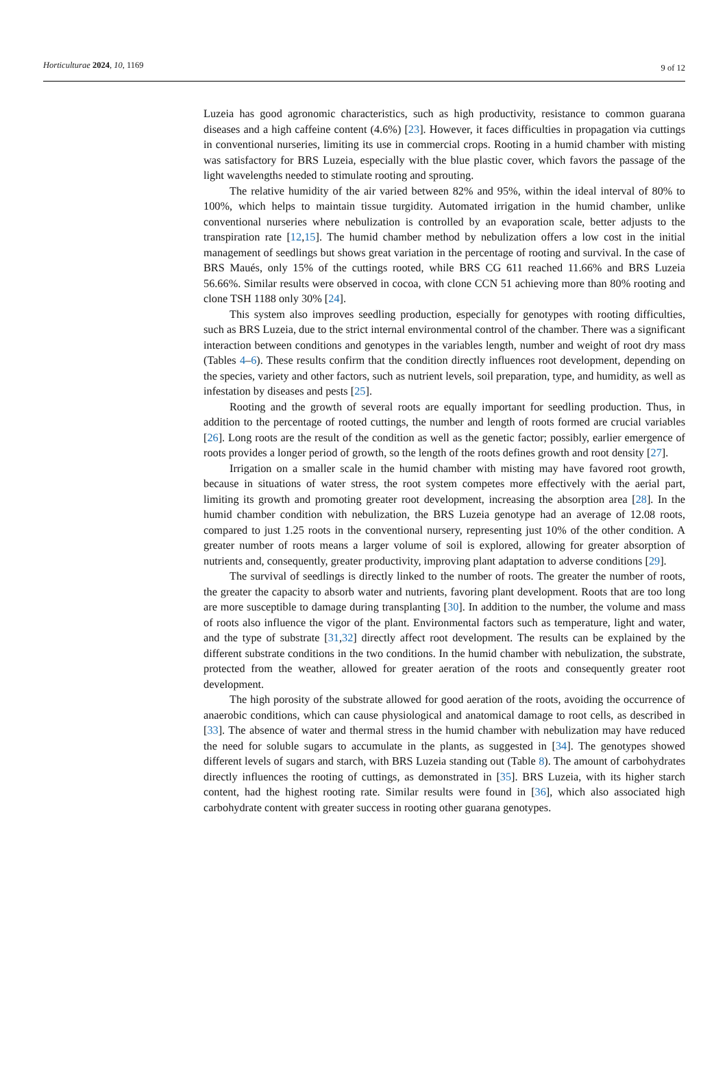Horticulturae 2024, 10, 1169 9 of 12
Luzeia has good agronomic characteristics, such as high productivity, resistance to common guarana diseases and a high caffeine content (4.6%) [23]. However, it faces difficulties in propagation via cuttings in conventional nurseries, limiting its use in commercial crops. Rooting in a humid chamber with misting was satisfactory for BRS Luzeia, especially with the blue plastic cover, which favors the passage of the light wavelengths needed to stimulate rooting and sprouting.
The relative humidity of the air varied between 82% and 95%, within the ideal interval of 80% to 100%, which helps to maintain tissue turgidity. Automated irrigation in the humid chamber, unlike conventional nurseries where nebulization is controlled by an evaporation scale, better adjusts to the transpiration rate [12,15]. The humid chamber method by nebulization offers a low cost in the initial management of seedlings but shows great variation in the percentage of rooting and survival. In the case of BRS Maués, only 15% of the cuttings rooted, while BRS CG 611 reached 11.66% and BRS Luzeia 56.66%. Similar results were observed in cocoa, with clone CCN 51 achieving more than 80% rooting and clone TSH 1188 only 30% [24].
This system also improves seedling production, especially for genotypes with rooting difficulties, such as BRS Luzeia, due to the strict internal environmental control of the chamber. There was a significant interaction between conditions and genotypes in the variables length, number and weight of root dry mass (Tables 4–6). These results confirm that the condition directly influences root development, depending on the species, variety and other factors, such as nutrient levels, soil preparation, type, and humidity, as well as infestation by diseases and pests [25].
Rooting and the growth of several roots are equally important for seedling production. Thus, in addition to the percentage of rooted cuttings, the number and length of roots formed are crucial variables [26]. Long roots are the result of the condition as well as the genetic factor; possibly, earlier emergence of roots provides a longer period of growth, so the length of the roots defines growth and root density [27].
Irrigation on a smaller scale in the humid chamber with misting may have favored root growth, because in situations of water stress, the root system competes more effectively with the aerial part, limiting its growth and promoting greater root development, increasing the absorption area [28]. In the humid chamber condition with nebulization, the BRS Luzeia genotype had an average of 12.08 roots, compared to just 1.25 roots in the conventional nursery, representing just 10% of the other condition. A greater number of roots means a larger volume of soil is explored, allowing for greater absorption of nutrients and, consequently, greater productivity, improving plant adaptation to adverse conditions [29].
The survival of seedlings is directly linked to the number of roots. The greater the number of roots, the greater the capacity to absorb water and nutrients, favoring plant development. Roots that are too long are more susceptible to damage during transplanting [30]. In addition to the number, the volume and mass of roots also influence the vigor of the plant. Environmental factors such as temperature, light and water, and the type of substrate [31,32] directly affect root development. The results can be explained by the different substrate conditions in the two conditions. In the humid chamber with nebulization, the substrate, protected from the weather, allowed for greater aeration of the roots and consequently greater root development.
The high porosity of the substrate allowed for good aeration of the roots, avoiding the occurrence of anaerobic conditions, which can cause physiological and anatomical damage to root cells, as described in [33]. The absence of water and thermal stress in the humid chamber with nebulization may have reduced the need for soluble sugars to accumulate in the plants, as suggested in [34]. The genotypes showed different levels of sugars and starch, with BRS Luzeia standing out (Table 8). The amount of carbohydrates directly influences the rooting of cuttings, as demonstrated in [35]. BRS Luzeia, with its higher starch content, had the highest rooting rate. Similar results were found in [36], which also associated high carbohydrate content with greater success in rooting other guarana genotypes.